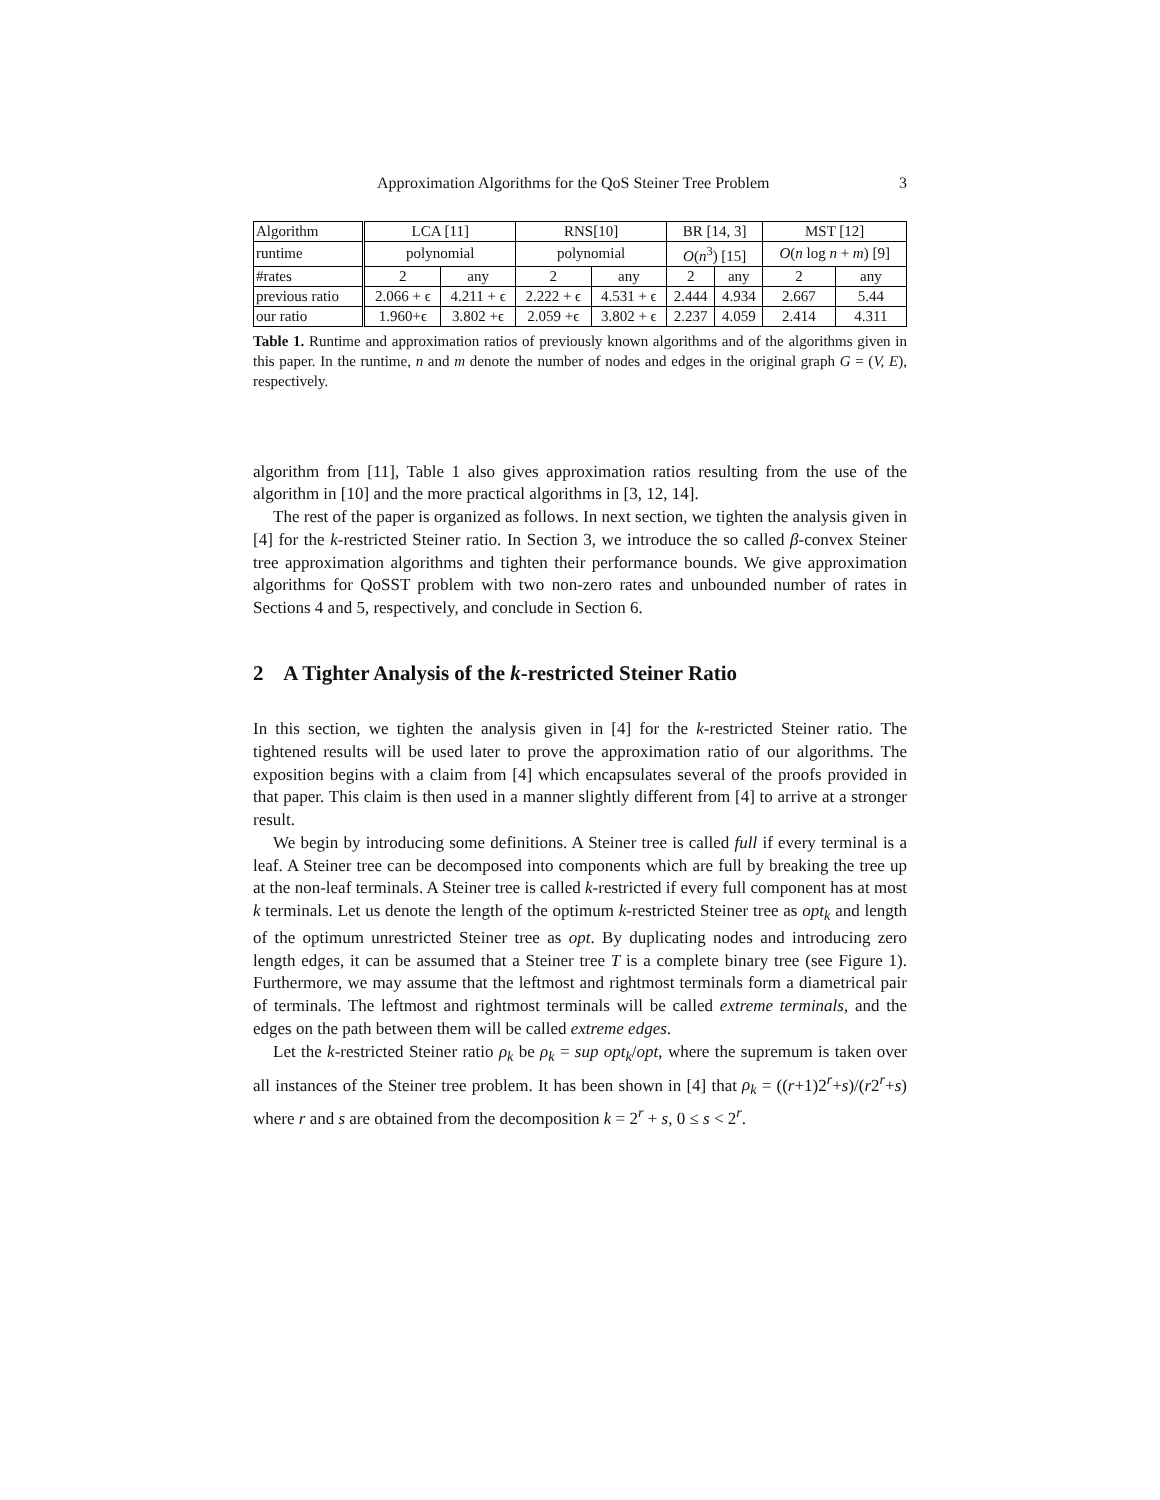Approximation Algorithms for the QoS Steiner Tree Problem 3
| Algorithm | LCA [11] | | RNS[10] | | BR [14, 3] | | MST [12] | |
| runtime | polynomial | | polynomial | | O ( n<sup>3</sup>) [15] | | O ( n log n + m ) [9] | |
| #rates | 2 | any | 2 | any | 2 | any | 2 | any |
| previous ratio | 2.066 + ϵ | 4.211 + ϵ | 2.222 + ϵ | 4.531 + ϵ | 2.444 | 4.934 | 2.667 | 5.44 |
| our ratio | 1.960+ϵ | 3.802 +ϵ | 2.059 +ϵ | 3.802 + ϵ | 2.237 | 4.059 | 2.414 | 4.311 |
Table 1. Runtime and approximation ratios of previously known algorithms and of the algorithms given in this paper. In the runtime, n and m denote the number of nodes and edges in the original graph G = (V, E), respectively.
algorithm from [11], Table 1 also gives approximation ratios resulting from the use of the algorithm in [10] and the more practical algorithms in [3, 12, 14].
The rest of the paper is organized as follows. In next section, we tighten the analysis given in [4] for the k-restricted Steiner ratio. In Section 3, we introduce the so called β-convex Steiner tree approximation algorithms and tighten their performance bounds. We give approximation algorithms for QoSST problem with two non-zero rates and unbounded number of rates in Sections 4 and 5, respectively, and conclude in Section 6.
2 A Tighter Analysis of the k-restricted Steiner Ratio
In this section, we tighten the analysis given in [4] for the k-restricted Steiner ratio. The tightened results will be used later to prove the approximation ratio of our algorithms. The exposition begins with a claim from [4] which encapsulates several of the proofs provided in that paper. This claim is then used in a manner slightly different from [4] to arrive at a stronger result.
We begin by introducing some definitions. A Steiner tree is called full if every terminal is a leaf. A Steiner tree can be decomposed into components which are full by breaking the tree up at the non-leaf terminals. A Steiner tree is called k-restricted if every full component has at most k terminals. Let us denote the length of the optimum k-restricted Steiner tree as opt<sub>k</sub> and length of the optimum unrestricted Steiner tree as opt. By duplicating nodes and introducing zero length edges, it can be assumed that a Steiner tree T is a complete binary tree (see Figure 1). Furthermore, we may assume that the leftmost and rightmost terminals form a diametrical pair of terminals. The leftmost and rightmost terminals will be called extreme terminals, and the edges on the path between them will be called extreme edges.
Let the k-restricted Steiner ratio ρ<sub>k</sub> be ρ<sub>k</sub> = sup opt<sub>k</sub>/opt, where the supremum is taken over all instances of the Steiner tree problem. It has been shown in [4] that ρ<sub>k</sub> = ((r+1)2<sup>r</sup>+s)/(r2<sup>r</sup>+s) where r and s are obtained from the decomposition k = 2<sup>r</sup> + s, 0 ≤ s < 2<sup>r</sup>.